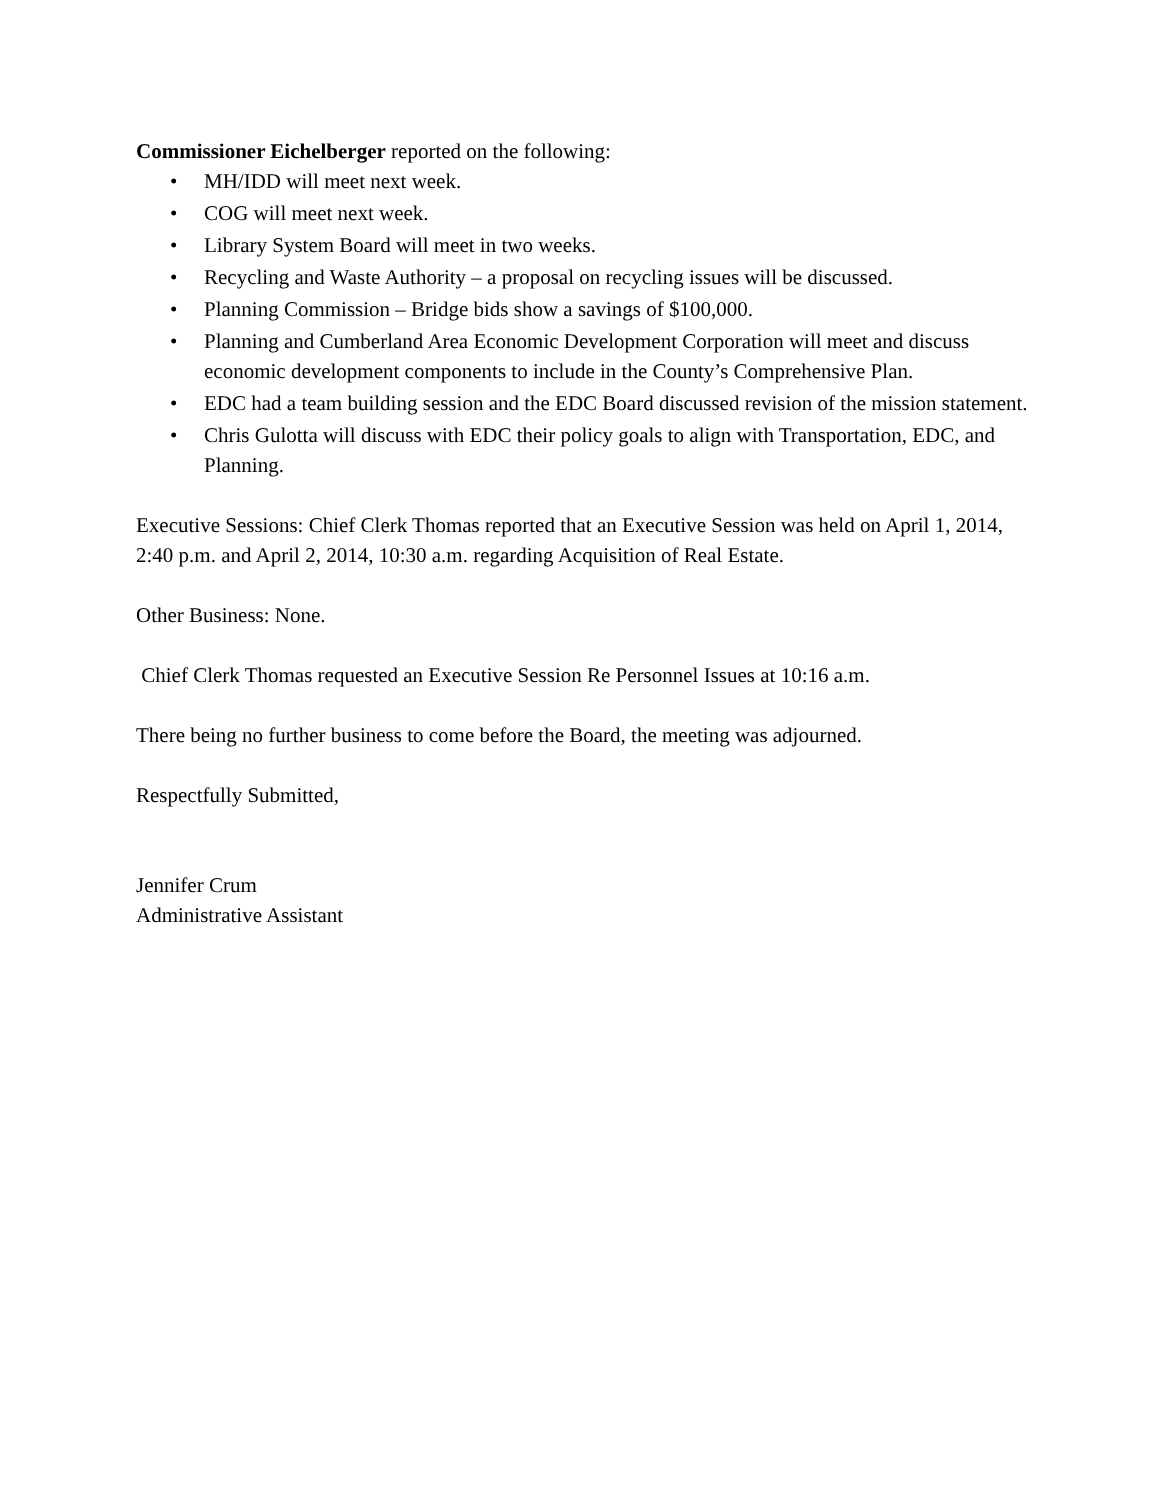Commissioner Eichelberger reported on the following:
• MH/IDD will meet next week.
• COG will meet next week.
• Library System Board will meet in two weeks.
• Recycling and Waste Authority – a proposal on recycling issues will be discussed.
• Planning Commission – Bridge bids show a savings of $100,000.
• Planning and Cumberland Area Economic Development Corporation will meet and discuss economic development components to include in the County’s Comprehensive Plan.
• EDC had a team building session and the EDC Board discussed revision of the mission statement.
• Chris Gulotta will discuss with EDC their policy goals to align with Transportation, EDC, and Planning.
Executive Sessions: Chief Clerk Thomas reported that an Executive Session was held on April 1, 2014, 2:40 p.m. and April 2, 2014, 10:30 a.m. regarding Acquisition of Real Estate.
Other Business: None.
Chief Clerk Thomas requested an Executive Session Re Personnel Issues at 10:16 a.m.
There being no further business to come before the Board, the meeting was adjourned.
Respectfully Submitted,
Jennifer Crum
Administrative Assistant